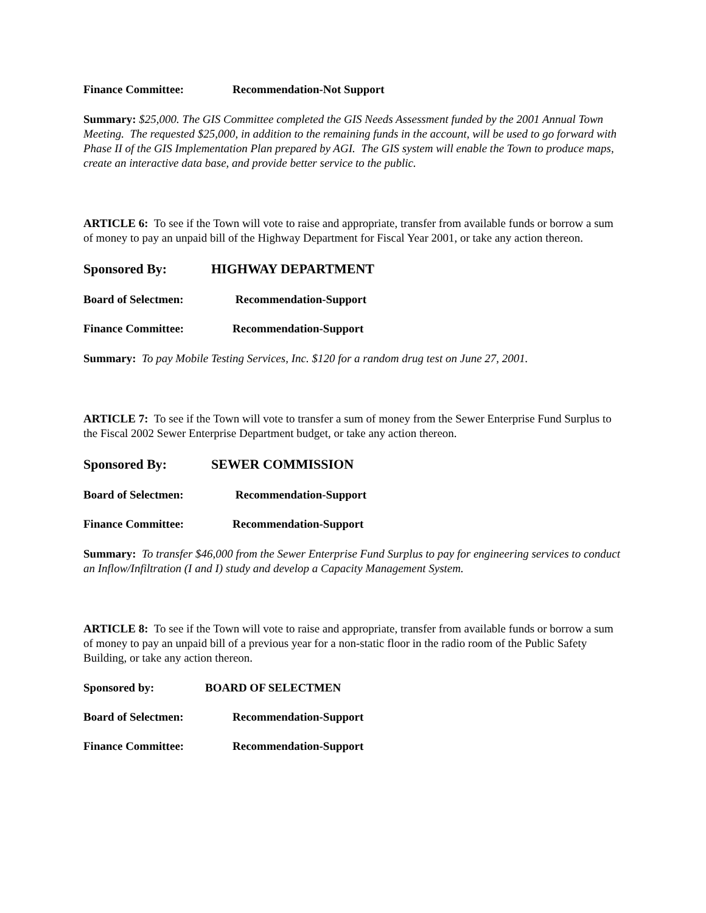Finance Committee: Recommendation-Not Support
Summary: $25,000. The GIS Committee completed the GIS Needs Assessment funded by the 2001 Annual Town Meeting. The requested $25,000, in addition to the remaining funds in the account, will be used to go forward with Phase II of the GIS Implementation Plan prepared by AGI. The GIS system will enable the Town to produce maps, create an interactive data base, and provide better service to the public.
ARTICLE 6: To see if the Town will vote to raise and appropriate, transfer from available funds or borrow a sum of money to pay an unpaid bill of the Highway Department for Fiscal Year 2001, or take any action thereon.
Sponsored By: HIGHWAY DEPARTMENT
Board of Selectmen: Recommendation-Support
Finance Committee: Recommendation-Support
Summary: To pay Mobile Testing Services, Inc. $120 for a random drug test on June 27, 2001.
ARTICLE 7: To see if the Town will vote to transfer a sum of money from the Sewer Enterprise Fund Surplus to the Fiscal 2002 Sewer Enterprise Department budget, or take any action thereon.
Sponsored By: SEWER COMMISSION
Board of Selectmen: Recommendation-Support
Finance Committee: Recommendation-Support
Summary: To transfer $46,000 from the Sewer Enterprise Fund Surplus to pay for engineering services to conduct an Inflow/Infiltration (I and I) study and develop a Capacity Management System.
ARTICLE 8: To see if the Town will vote to raise and appropriate, transfer from available funds or borrow a sum of money to pay an unpaid bill of a previous year for a non-static floor in the radio room of the Public Safety Building, or take any action thereon.
Sponsored by: BOARD OF SELECTMEN
Board of Selectmen: Recommendation-Support
Finance Committee: Recommendation-Support